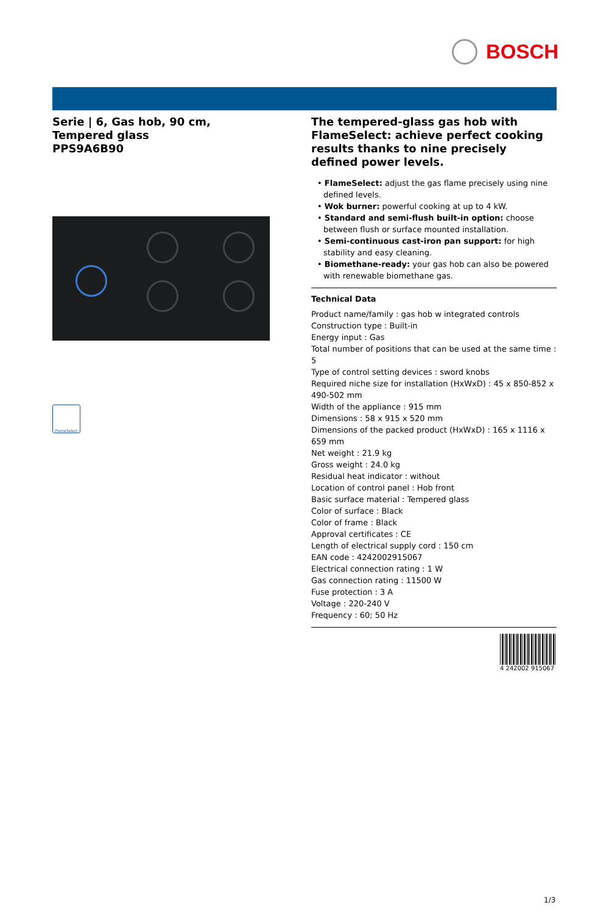BOSCH
Serie | 6, Gas hob, 90 cm, Tempered glass
PPS9A6B90
FlameSelect
The tempered-glass gas hob with FlameSelect: achieve perfect cooking results thanks to nine precisely defined power levels.
• FlameSelect: adjust the gas flame precisely using nine defined levels.
• Wok burner: powerful cooking at up to 4 kW.
• Standard and semi-flush built-in option: choose between flush or surface mounted installation.
• Semi-continuous cast-iron pan support: for high stability and easy cleaning.
• Biomethane-ready: your gas hob can also be powered with renewable biomethane gas.
Technical Data
Product name/family : gas hob w integrated controls
Construction type : Built-in
Energy input : Gas
Total number of positions that can be used at the same time : 5
Type of control setting devices : sword knobs
Required niche size for installation (HxWxD) : 45 x 850-852 x 490-502 mm
Width of the appliance : 915 mm
Dimensions : 58 x 915 x 520 mm
Dimensions of the packed product (HxWxD) : 165 x 1116 x 659 mm
Net weight : 21.9 kg
Gross weight : 24.0 kg
Residual heat indicator : without
Location of control panel : Hob front
Basic surface material : Tempered glass
Color of surface : Black
Color of frame : Black
Approval certificates : CE
Length of electrical supply cord : 150 cm
EAN code : 4242002915067
Electrical connection rating : 1 W
Gas connection rating : 11500 W
Fuse protection : 3 A
Voltage : 220-240 V
Frequency : 60; 50 Hz
4 242002 915067
1/3